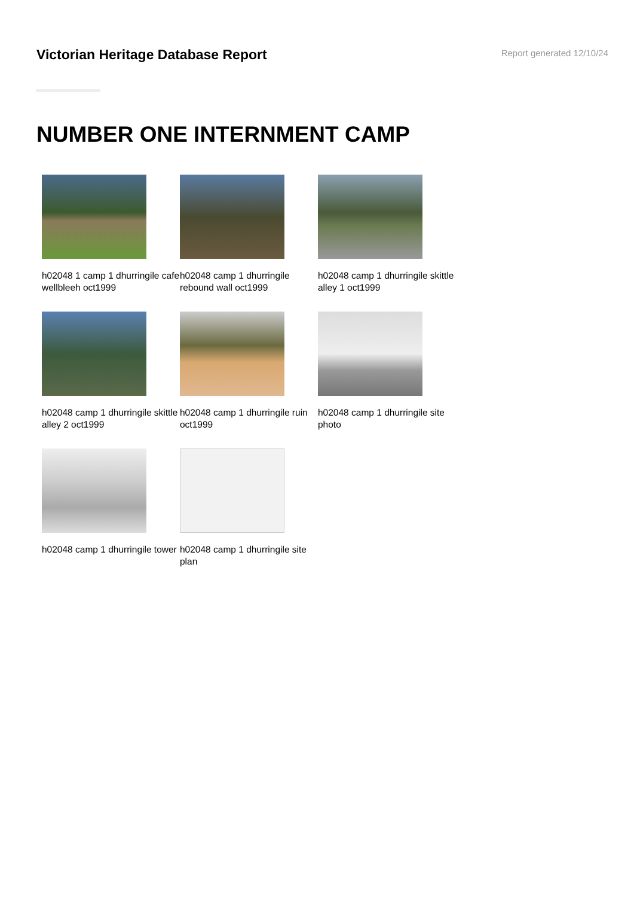Victorian Heritage Database Report
Report generated 12/10/24
NUMBER ONE INTERNMENT CAMP
h02048 1 camp 1 dhurringile cafe wellbleeh oct1999
h02048 camp 1 dhurringile rebound wall oct1999
h02048 camp 1 dhurringile skittle alley 1 oct1999
h02048 camp 1 dhurringile skittle alley 2 oct1999
h02048 camp 1 dhurringile ruin oct1999
h02048 camp 1 dhurringile site photo
h02048 camp 1 dhurringile tower
h02048 camp 1 dhurringile site plan